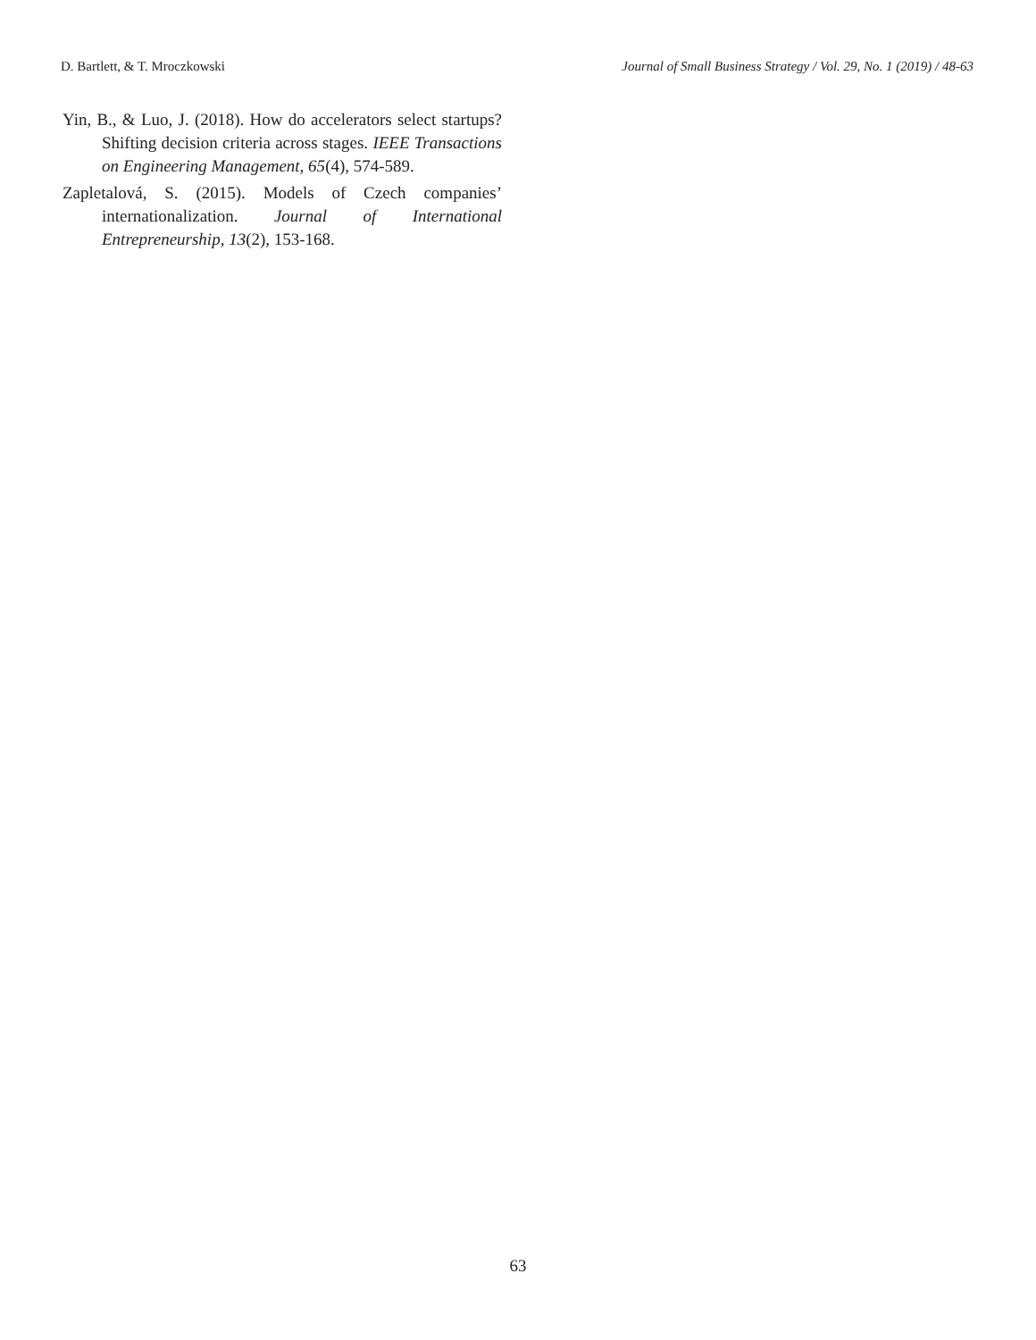D. Bartlett, & T. Mroczkowski Journal of Small Business Strategy / Vol. 29, No. 1 (2019) / 48-63
Yin, B., & Luo, J. (2018). How do accelerators select startups? Shifting decision criteria across stages. IEEE Transactions on Engineering Management, 65(4), 574-589.
Zapletalová, S. (2015). Models of Czech companies’ internationalization. Journal of International Entrepreneurship, 13(2), 153-168.
63